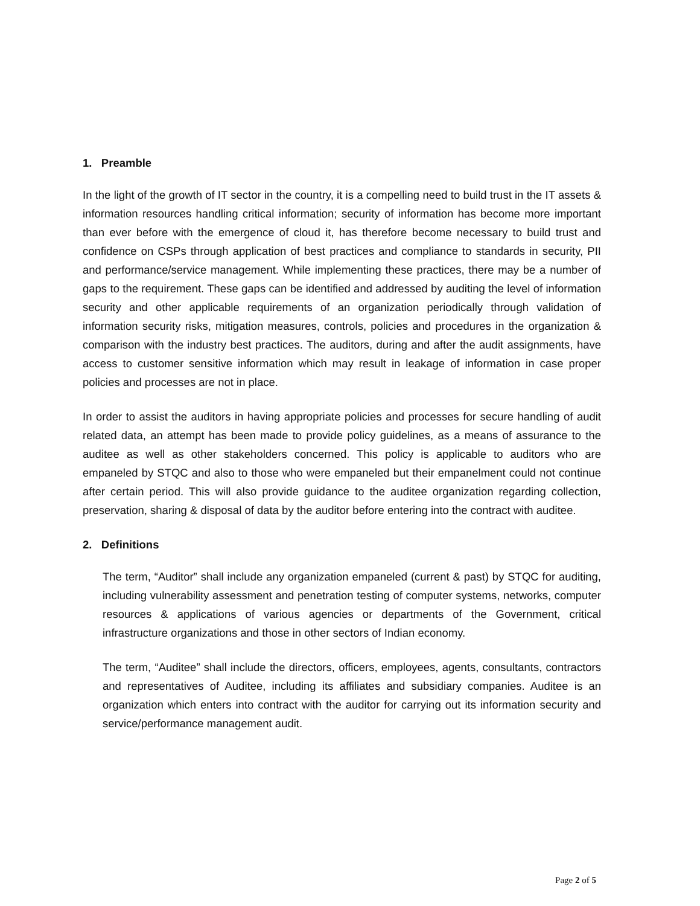1. Preamble
In the light of the growth of IT sector in the country, it is a compelling need to build trust in the IT assets & information resources handling critical information; security of information has become more important than ever before with the emergence of cloud it, has therefore become necessary to build trust and confidence on CSPs through application of best practices and compliance to standards in security, PII and performance/service management. While implementing these practices, there may be a number of gaps to the requirement. These gaps can be identified and addressed by auditing the level of information security and other applicable requirements of an organization periodically through validation of information security risks, mitigation measures, controls, policies and procedures in the organization & comparison with the industry best practices. The auditors, during and after the audit assignments, have access to customer sensitive information which may result in leakage of information in case proper policies and processes are not in place.
In order to assist the auditors in having appropriate policies and processes for secure handling of audit related data, an attempt has been made to provide policy guidelines, as a means of assurance to the auditee as well as other stakeholders concerned. This policy is applicable to auditors who are empaneled by STQC and also to those who were empaneled but their empanelment could not continue after certain period. This will also provide guidance to the auditee organization regarding collection, preservation, sharing & disposal of data by the auditor before entering into the contract with auditee.
2. Definitions
The term, “Auditor” shall include any organization empaneled (current & past) by STQC for auditing, including vulnerability assessment and penetration testing of computer systems, networks, computer resources & applications of various agencies or departments of the Government, critical infrastructure organizations and those in other sectors of Indian economy.
The term, “Auditee” shall include the directors, officers, employees, agents, consultants, contractors and representatives of Auditee, including its affiliates and subsidiary companies. Auditee is an organization which enters into contract with the auditor for carrying out its information security and service/performance management audit.
Page 2 of 5